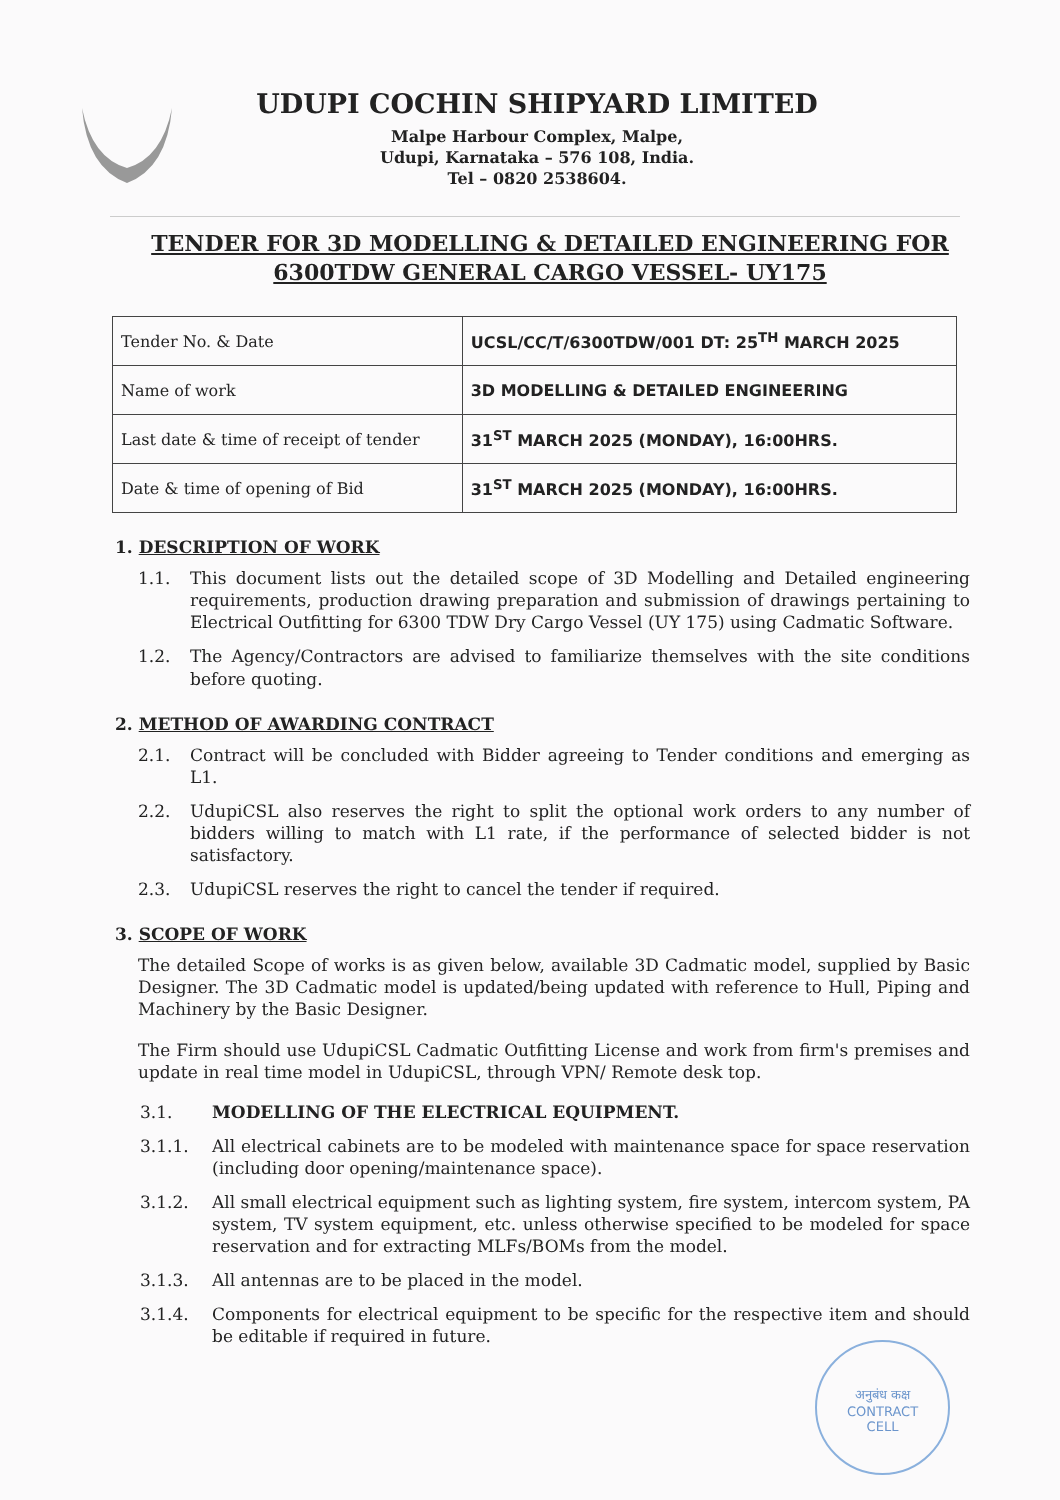UDUPI COCHIN SHIPYARD LIMITED
Malpe Harbour Complex, Malpe,
Udupi, Karnataka – 576 108, India.
Tel – 0820 2538604.
TENDER FOR 3D MODELLING & DETAILED ENGINEERING FOR
6300TDW GENERAL CARGO VESSEL- UY175
| Tender No. & Date | UCSL/CC/T/6300TDW/001 DT: 25<sup>TH</sup> MARCH 2025 |
| Name of work | 3D MODELLING & DETAILED ENGINEERING |
| Last date & time of receipt of tender | 31<sup>ST</sup> MARCH 2025 (MONDAY), 16:00HRS. |
| Date & time of opening of Bid | 31<sup>ST</sup> MARCH 2025 (MONDAY), 16:00HRS. |
1. DESCRIPTION OF WORK
1.1. This document lists out the detailed scope of 3D Modelling and Detailed engineering requirements, production drawing preparation and submission of drawings pertaining to Electrical Outfitting for 6300 TDW Dry Cargo Vessel (UY 175) using Cadmatic Software.
1.2. The Agency/Contractors are advised to familiarize themselves with the site conditions before quoting.
2. METHOD OF AWARDING CONTRACT
2.1. Contract will be concluded with Bidder agreeing to Tender conditions and emerging as L1.
2.2. UdupiCSL also reserves the right to split the optional work orders to any number of bidders willing to match with L1 rate, if the performance of selected bidder is not satisfactory.
2.3. UdupiCSL reserves the right to cancel the tender if required.
3. SCOPE OF WORK
The detailed Scope of works is as given below, available 3D Cadmatic model, supplied by Basic Designer. The 3D Cadmatic model is updated/being updated with reference to Hull, Piping and Machinery by the Basic Designer.
The Firm should use UdupiCSL Cadmatic Outfitting License and work from firm's premises and update in real time model in UdupiCSL, through VPN/ Remote desk top.
3.1. MODELLING OF THE ELECTRICAL EQUIPMENT.
3.1.1. All electrical cabinets are to be modeled with maintenance space for space reservation (including door opening/maintenance space).
3.1.2. All small electrical equipment such as lighting system, fire system, intercom system, PA system, TV system equipment, etc. unless otherwise specified to be modeled for space reservation and for extracting MLFs/BOMs from the model.
3.1.3. All antennas are to be placed in the model.
3.1.4. Components for electrical equipment to be specific for the respective item and should be editable if required in future.
अनुबंध कक्ष
CONTRACT
CELL